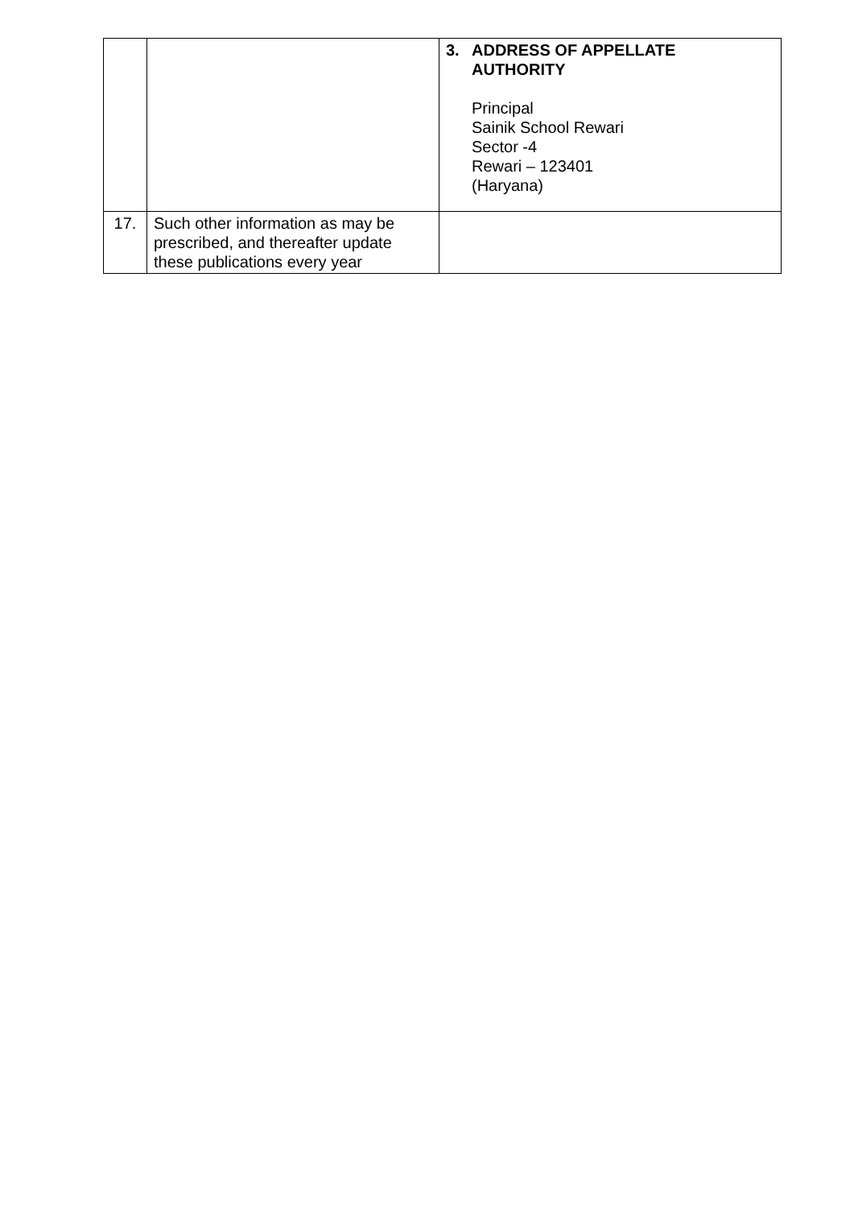| | | 3. ADDRESS OF APPELLATE AUTHORITY Principal Sainik School Rewari Sector -4 Rewari – 123401 (Haryana) |
| 17. | Such other information as may be prescribed, and thereafter update these publications every year | |